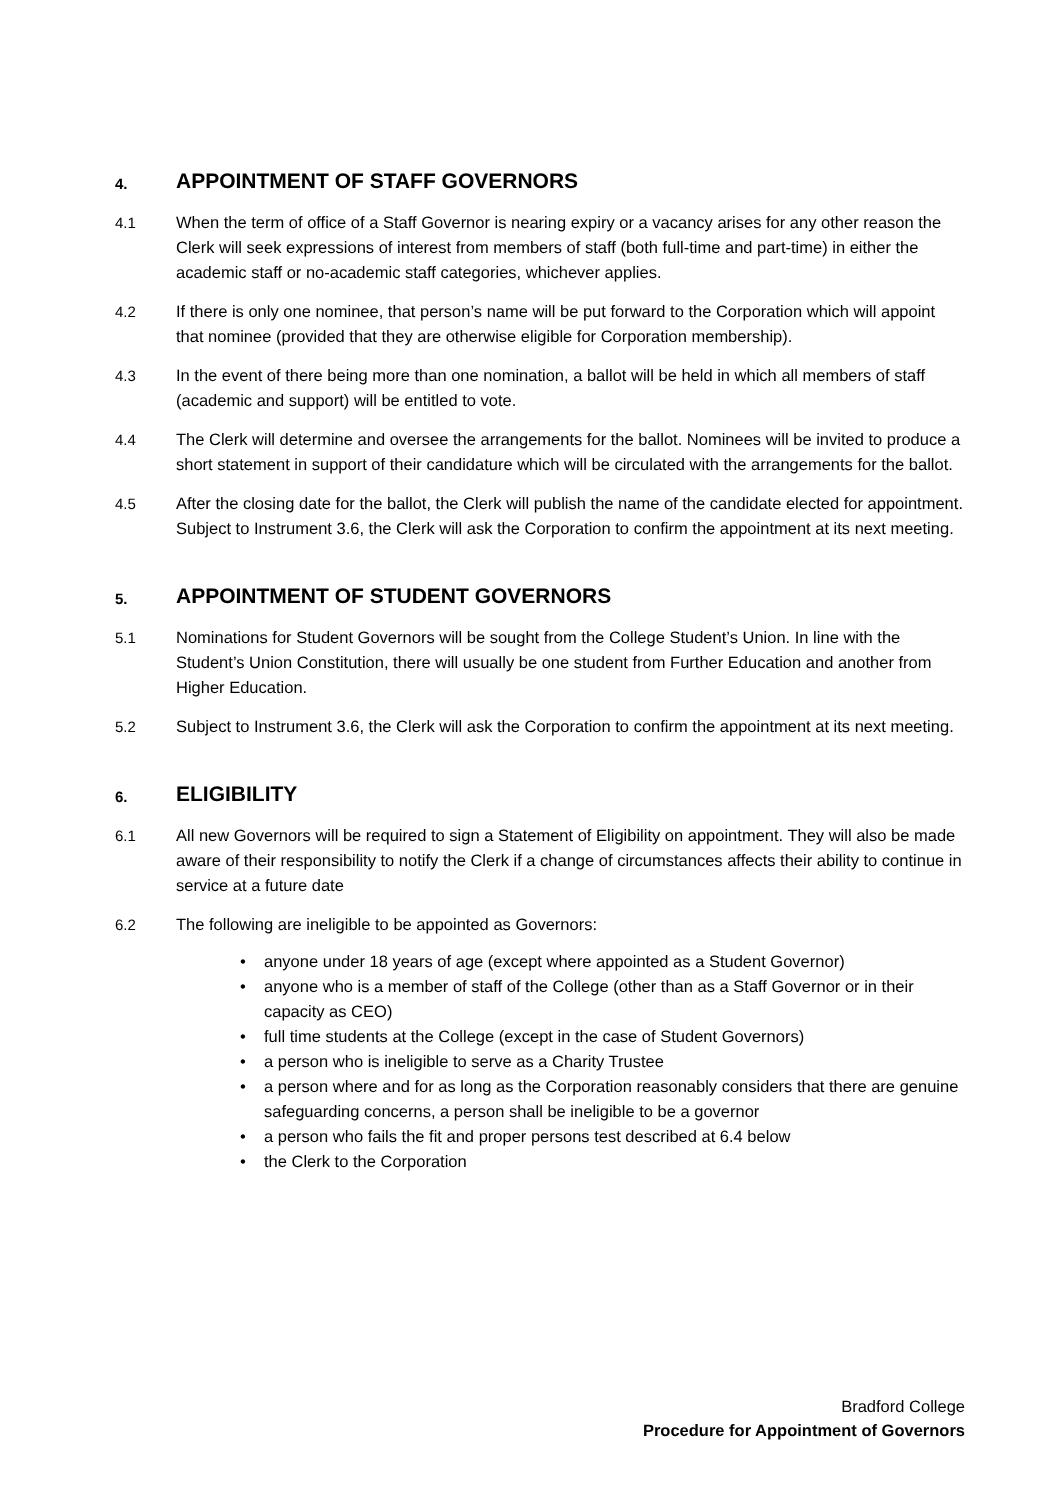4. APPOINTMENT OF STAFF GOVERNORS
4.1 When the term of office of a Staff Governor is nearing expiry or a vacancy arises for any other reason the Clerk will seek expressions of interest from members of staff (both full-time and part-time) in either the academic staff or no-academic staff categories, whichever applies.
4.2 If there is only one nominee, that person’s name will be put forward to the Corporation which will appoint that nominee (provided that they are otherwise eligible for Corporation membership).
4.3 In the event of there being more than one nomination, a ballot will be held in which all members of staff (academic and support) will be entitled to vote.
4.4 The Clerk will determine and oversee the arrangements for the ballot. Nominees will be invited to produce a short statement in support of their candidature which will be circulated with the arrangements for the ballot.
4.5 After the closing date for the ballot, the Clerk will publish the name of the candidate elected for appointment. Subject to Instrument 3.6, the Clerk will ask the Corporation to confirm the appointment at its next meeting.
5. APPOINTMENT OF STUDENT GOVERNORS
5.1 Nominations for Student Governors will be sought from the College Student’s Union. In line with the Student’s Union Constitution, there will usually be one student from Further Education and another from Higher Education.
5.2 Subject to Instrument 3.6, the Clerk will ask the Corporation to confirm the appointment at its next meeting.
6. ELIGIBILITY
6.1 All new Governors will be required to sign a Statement of Eligibility on appointment. They will also be made aware of their responsibility to notify the Clerk if a change of circumstances affects their ability to continue in service at a future date
6.2 The following are ineligible to be appointed as Governors:
• anyone under 18 years of age (except where appointed as a Student Governor)
• anyone who is a member of staff of the College (other than as a Staff Governor or in their capacity as CEO)
• full time students at the College (except in the case of Student Governors)
• a person who is ineligible to serve as a Charity Trustee
• a person where and for as long as the Corporation reasonably considers that there are genuine safeguarding concerns, a person shall be ineligible to be a governor
• a person who fails the fit and proper persons test described at 6.4 below
• the Clerk to the Corporation
Bradford College
Procedure for Appointment of Governors